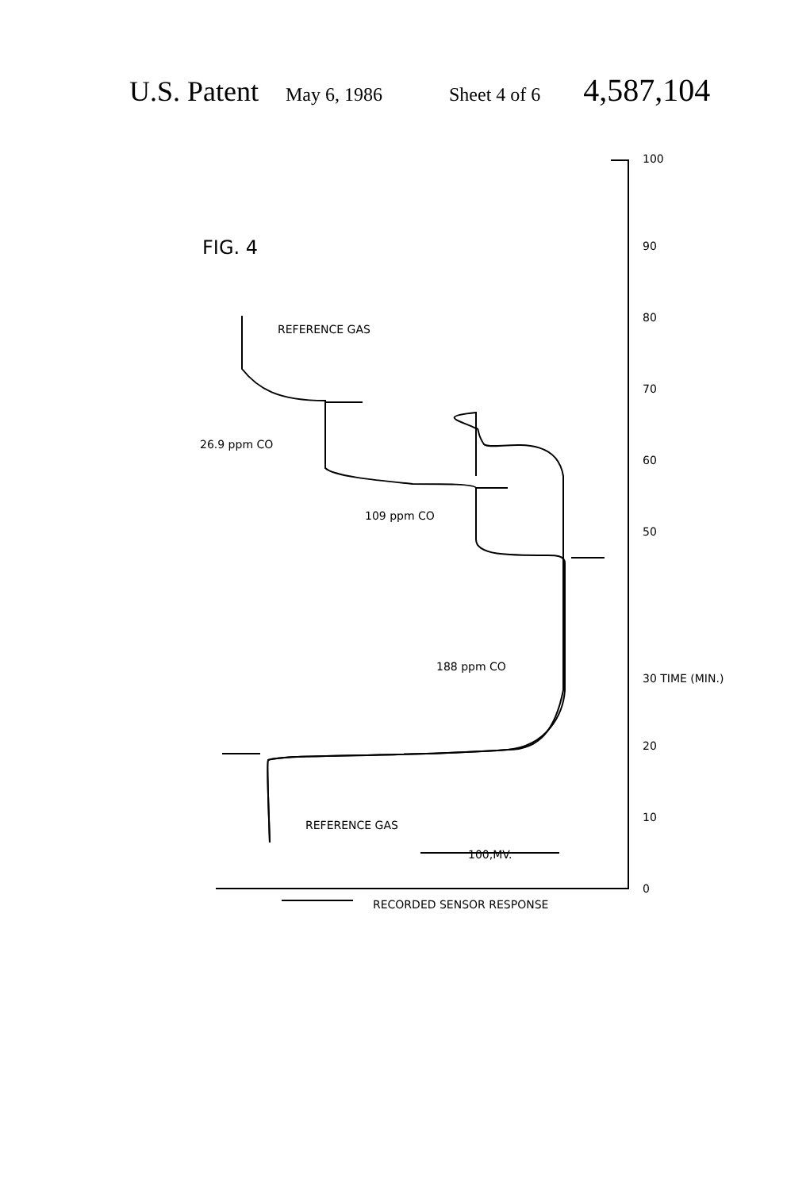U.S. Patent May 6, 1986 Sheet 4 of 6 4,587,104
100
90
80
70
60
50
30 TIME (MIN.)
20
10
0
FIG. 4
REFERENCE GAS
REFERENCE GAS
26.9 ppm CO
109 ppm CO
188 ppm CO
100,MV.
RECORDED SENSOR RESPONSE